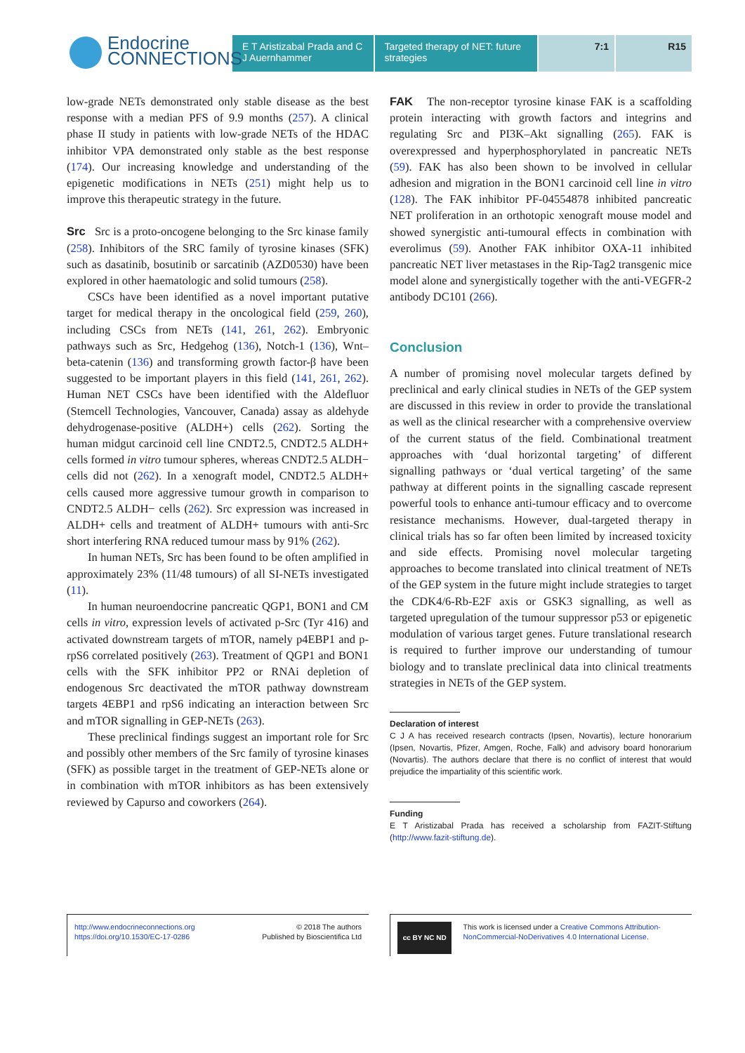Endocrine
CONNECTIONS
E T Aristizabal Prada and C J Auernhammer
Targeted therapy of NET: future strategies
7:1 R15
low-grade NETs demonstrated only stable disease as the best response with a median PFS of 9.9 months (257). A clinical phase II study in patients with low-grade NETs of the HDAC inhibitor VPA demonstrated only stable as the best response (174). Our increasing knowledge and understanding of the epigenetic modifications in NETs (251) might help us to improve this therapeutic strategy in the future.
Src Src is a proto-oncogene belonging to the Src kinase family (258). Inhibitors of the SRC family of tyrosine kinases (SFK) such as dasatinib, bosutinib or sarcatinib (AZD0530) have been explored in other haematologic and solid tumours (258).
CSCs have been identified as a novel important putative target for medical therapy in the oncological field (259, 260), including CSCs from NETs (141, 261, 262). Embryonic pathways such as Src, Hedgehog (136), Notch-1 (136), Wnt–beta-catenin (136) and transforming growth factor-β have been suggested to be important players in this field (141, 261, 262). Human NET CSCs have been identified with the Aldefluor (Stemcell Technologies, Vancouver, Canada) assay as aldehyde dehydrogenase-positive (ALDH+) cells (262). Sorting the human midgut carcinoid cell line CNDT2.5, CNDT2.5 ALDH+ cells formed in vitro tumour spheres, whereas CNDT2.5 ALDH− cells did not (262). In a xenograft model, CNDT2.5 ALDH+ cells caused more aggressive tumour growth in comparison to CNDT2.5 ALDH− cells (262). Src expression was increased in ALDH+ cells and treatment of ALDH+ tumours with anti-Src short interfering RNA reduced tumour mass by 91% (262).
In human NETs, Src has been found to be often amplified in approximately 23% (11/48 tumours) of all SI-NETs investigated (11).
In human neuroendocrine pancreatic QGP1, BON1 and CM cells in vitro, expression levels of activated p-Src (Tyr 416) and activated downstream targets of mTOR, namely p4EBP1 and p-rpS6 correlated positively (263). Treatment of QGP1 and BON1 cells with the SFK inhibitor PP2 or RNAi depletion of endogenous Src deactivated the mTOR pathway downstream targets 4EBP1 and rpS6 indicating an interaction between Src and mTOR signalling in GEP-NETs (263).
These preclinical findings suggest an important role for Src and possibly other members of the Src family of tyrosine kinases (SFK) as possible target in the treatment of GEP-NETs alone or in combination with mTOR inhibitors as has been extensively reviewed by Capurso and coworkers (264).
FAK The non-receptor tyrosine kinase FAK is a scaffolding protein interacting with growth factors and integrins and regulating Src and PI3K–Akt signalling (265). FAK is overexpressed and hyperphosphorylated in pancreatic NETs (59). FAK has also been shown to be involved in cellular adhesion and migration in the BON1 carcinoid cell line in vitro (128). The FAK inhibitor PF-04554878 inhibited pancreatic NET proliferation in an orthotopic xenograft mouse model and showed synergistic anti-tumoural effects in combination with everolimus (59). Another FAK inhibitor OXA-11 inhibited pancreatic NET liver metastases in the Rip-Tag2 transgenic mice model alone and synergistically together with the anti-VEGFR-2 antibody DC101 (266).
Conclusion
A number of promising novel molecular targets defined by preclinical and early clinical studies in NETs of the GEP system are discussed in this review in order to provide the translational as well as the clinical researcher with a comprehensive overview of the current status of the field. Combinational treatment approaches with ‘dual horizontal targeting’ of different signalling pathways or ‘dual vertical targeting’ of the same pathway at different points in the signalling cascade represent powerful tools to enhance anti-tumour efficacy and to overcome resistance mechanisms. However, dual-targeted therapy in clinical trials has so far often been limited by increased toxicity and side effects. Promising novel molecular targeting approaches to become translated into clinical treatment of NETs of the GEP system in the future might include strategies to target the CDK4/6-Rb-E2F axis or GSK3 signalling, as well as targeted upregulation of the tumour suppressor p53 or epigenetic modulation of various target genes. Future translational research is required to further improve our understanding of tumour biology and to translate preclinical data into clinical treatments strategies in NETs of the GEP system.
Declaration of interest
C J A has received research contracts (Ipsen, Novartis), lecture honorarium (Ipsen, Novartis, Pfizer, Amgen, Roche, Falk) and advisory board honorarium (Novartis). The authors declare that there is no conflict of interest that would prejudice the impartiality of this scientific work.
Funding
E T Aristizabal Prada has received a scholarship from FAZIT-Stiftung (http://www.fazit-stiftung.de).
http://www.endocrineconnections.org
https://doi.org/10.1530/EC-17-0286
© 2018 The authors
Published by Bioscientifica Ltd
cc BY NC ND
This work is licensed under a Creative Commons Attribution-NonCommercial-NoDerivatives 4.0 International License.